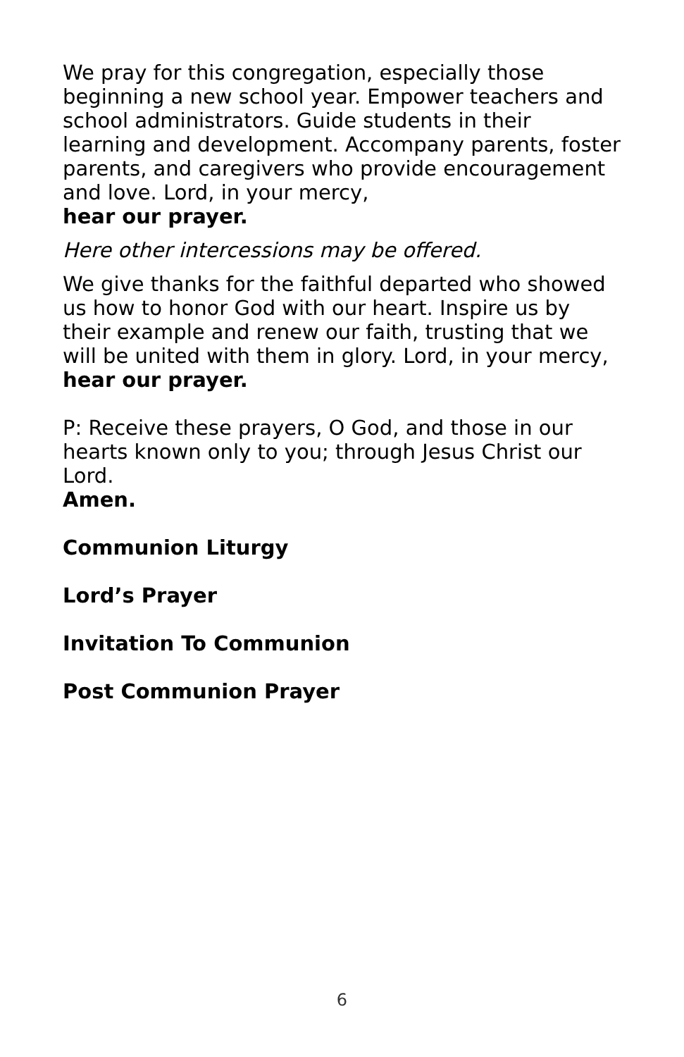We pray for this congregation, especially those beginning a new school year. Empower teachers and school administrators. Guide students in their learning and development. Accompany parents, foster parents, and caregivers who provide encouragement and love. Lord, in your mercy,
hear our prayer.
Here other intercessions may be offered.
We give thanks for the faithful departed who showed us how to honor God with our heart. Inspire us by their example and renew our faith, trusting that we will be united with them in glory. Lord, in your mercy,
hear our prayer.
P: Receive these prayers, O God, and those in our hearts known only to you; through Jesus Christ our Lord.
Amen.
Communion Liturgy
Lord’s Prayer
Invitation To Communion
Post Communion Prayer
6